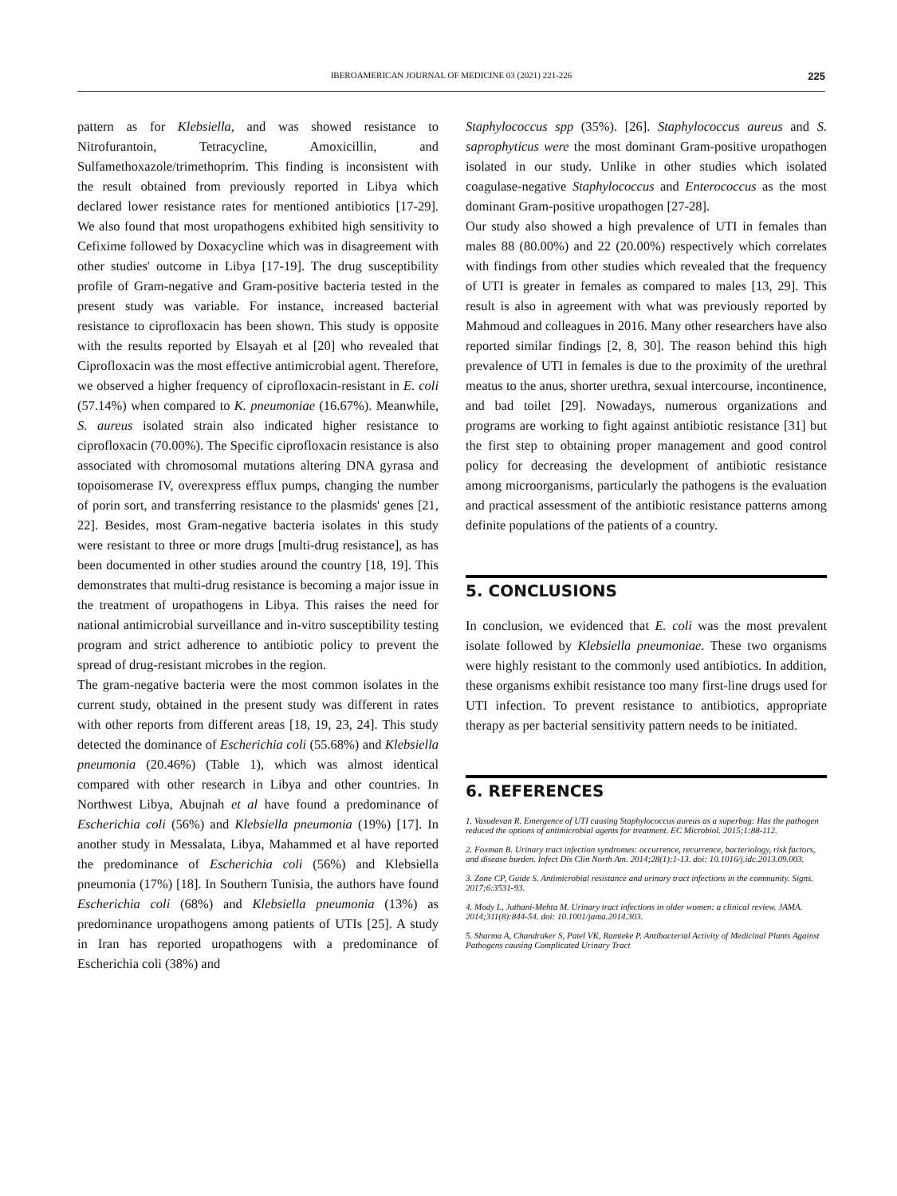IBEROAMERICAN JOURNAL OF MEDICINE 03 (2021) 221-226 225
pattern as for Klebsiella, and was showed resistance to Nitrofurantoin, Tetracycline, Amoxicillin, and Sulfamethoxazole/trimethoprim. This finding is inconsistent with the result obtained from previously reported in Libya which declared lower resistance rates for mentioned antibiotics [17-29]. We also found that most uropathogens exhibited high sensitivity to Cefixime followed by Doxacycline which was in disagreement with other studies' outcome in Libya [17-19]. The drug susceptibility profile of Gram-negative and Gram-positive bacteria tested in the present study was variable. For instance, increased bacterial resistance to ciprofloxacin has been shown. This study is opposite with the results reported by Elsayah et al [20] who revealed that Ciprofloxacin was the most effective antimicrobial agent. Therefore, we observed a higher frequency of ciprofloxacin-resistant in E. coli (57.14%) when compared to K. pneumoniae (16.67%). Meanwhile, S. aureus isolated strain also indicated higher resistance to ciprofloxacin (70.00%). The Specific ciprofloxacin resistance is also associated with chromosomal mutations altering DNA gyrasa and topoisomerase IV, overexpress efflux pumps, changing the number of porin sort, and transferring resistance to the plasmids' genes [21, 22]. Besides, most Gram-negative bacteria isolates in this study were resistant to three or more drugs [multi-drug resistance], as has been documented in other studies around the country [18, 19]. This demonstrates that multi-drug resistance is becoming a major issue in the treatment of uropathogens in Libya. This raises the need for national antimicrobial surveillance and in-vitro susceptibility testing program and strict adherence to antibiotic policy to prevent the spread of drug-resistant microbes in the region.
The gram-negative bacteria were the most common isolates in the current study, obtained in the present study was different in rates with other reports from different areas [18, 19, 23, 24]. This study detected the dominance of Escherichia coli (55.68%) and Klebsiella pneumonia (20.46%) (Table 1), which was almost identical compared with other research in Libya and other countries. In Northwest Libya, Abujnah et al have found a predominance of Escherichia coli (56%) and Klebsiella pneumonia (19%) [17]. In another study in Messalata, Libya, Mahammed et al have reported the predominance of Escherichia coli (56%) and Klebsiella pneumonia (17%) [18]. In Southern Tunisia, the authors have found Escherichia coli (68%) and Klebsiella pneumonia (13%) as predominance uropathogens among patients of UTIs [25]. A study in Iran has reported uropathogens with a predominance of Escherichia coli (38%) and
Staphylococcus spp (35%). [26]. Staphylococcus aureus and S. saprophyticus were the most dominant Gram-positive uropathogen isolated in our study. Unlike in other studies which isolated coagulase-negative Staphylococcus and Enterococcus as the most dominant Gram-positive uropathogen [27-28].
Our study also showed a high prevalence of UTI in females than males 88 (80.00%) and 22 (20.00%) respectively which correlates with findings from other studies which revealed that the frequency of UTI is greater in females as compared to males [13, 29]. This result is also in agreement with what was previously reported by Mahmoud and colleagues in 2016. Many other researchers have also reported similar findings [2, 8, 30]. The reason behind this high prevalence of UTI in females is due to the proximity of the urethral meatus to the anus, shorter urethra, sexual intercourse, incontinence, and bad toilet [29]. Nowadays, numerous organizations and programs are working to fight against antibiotic resistance [31] but the first step to obtaining proper management and good control policy for decreasing the development of antibiotic resistance among microorganisms, particularly the pathogens is the evaluation and practical assessment of the antibiotic resistance patterns among definite populations of the patients of a country.
5. CONCLUSIONS
In conclusion, we evidenced that E. coli was the most prevalent isolate followed by Klebsiella pneumoniae. These two organisms were highly resistant to the commonly used antibiotics. In addition, these organisms exhibit resistance too many first-line drugs used for UTI infection. To prevent resistance to antibiotics, appropriate therapy as per bacterial sensitivity pattern needs to be initiated.
6. REFERENCES
1. Vasudevan R. Emergence of UTI causing Staphylococcus aureus as a superbug: Has the pathogen reduced the options of antimicrobial agents for treatment. EC Microbiol. 2015;1:88-112.
2. Foxman B. Urinary tract infection syndromes: occurrence, recurrence, bacteriology, risk factors, and disease burden. Infect Dis Clin North Am. 2014;28(1):1-13. doi: 10.1016/j.idc.2013.09.003.
3. Zone CP, Guide S. Antimicrobial resistance and urinary tract infections in the community. Signs. 2017;6:3531-93.
4. Mody L, Juthani-Mehta M. Urinary tract infections in older women: a clinical review. JAMA. 2014;311(8):844-54. doi: 10.1001/jama.2014.303.
5. Sharma A, Chandraker S, Patel VK, Ramteke P. Antibacterial Activity of Medicinal Plants Against Pathogens causing Complicated Urinary Tract